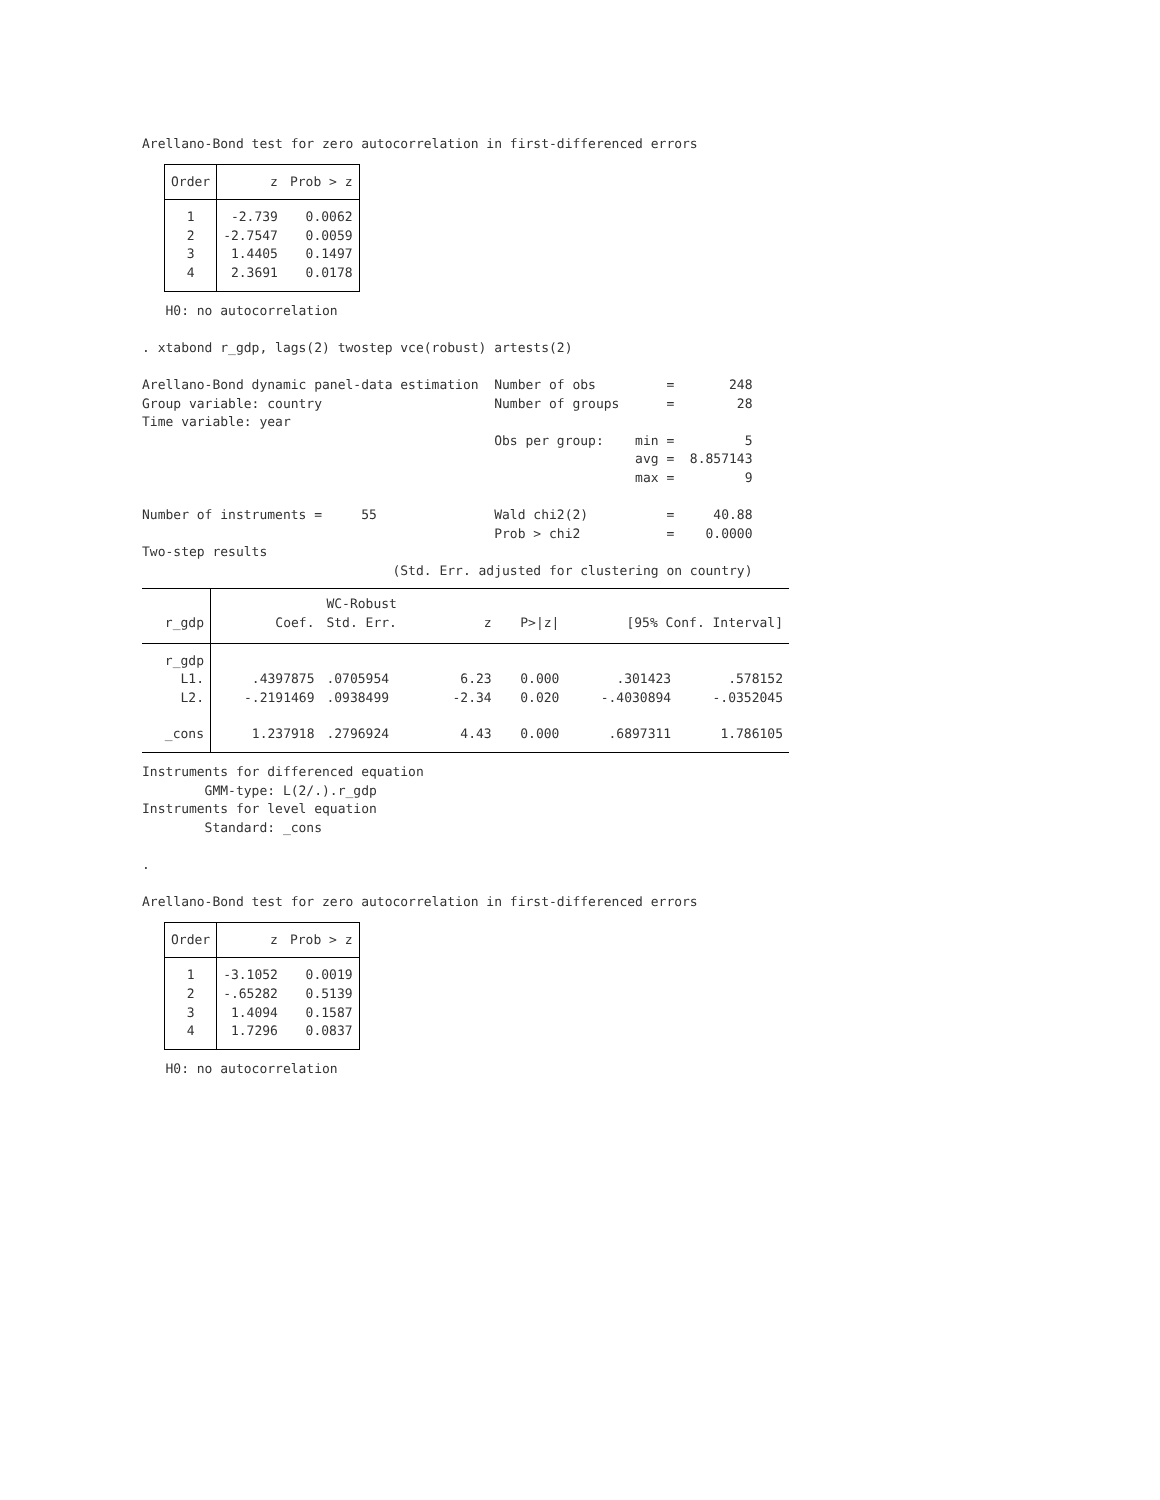Arellano-Bond test for zero autocorrelation in first-differenced errors
| Order | z | Prob > z |
| --- | --- | --- |
| 1 | -2.739 | 0.0062 |
| 2 | -2.7547 | 0.0059 |
| 3 | 1.4405 | 0.1497 |
| 4 | 2.3691 | 0.0178 |
H0: no autocorrelation
. xtabond r_gdp, lags(2) twostep vce(robust) artests(2)
Arellano-Bond dynamic panel-data estimation Number of obs = 248 Group variable: country Number of groups = 28 Time variable: year Obs per group: min = 5 avg = 8.857143 max = 9 Number of instruments = 55 Wald chi2(2) = 40.88 Prob > chi2 = 0.0000 Two-step results (Std. Err. adjusted for clustering on country)
| | | WC-Robust | | | | |
| --- | --- | --- | --- | --- | --- | --- |
| r_gdp | Coef. | Std. Err. | z | P>/z/ | [95% Conf. Interval] | |
| r_gdp | | | | | | |
| L1. | .4397875 | .0705954 | 6.23 | 0.000 | .301423 | .578152 |
| L2. | -.2191469 | .0938499 | -2.34 | 0.020 | -.4030894 | -.0352045 |
| _cons | 1.237918 | .2796924 | 4.43 | 0.000 | .6897311 | 1.786105 |
Instruments for differenced equation GMM-type: L(2/.).r_gdp Instruments for level equation Standard: _cons . Arellano-Bond test for zero autocorrelation in first-differenced errors
| Order | z | Prob > z |
| --- | --- | --- |
| 1 | -3.1052 | 0.0019 |
| 2 | -.65282 | 0.5139 |
| 3 | 1.4094 | 0.1587 |
| 4 | 1.7296 | 0.0837 |
H0: no autocorrelation